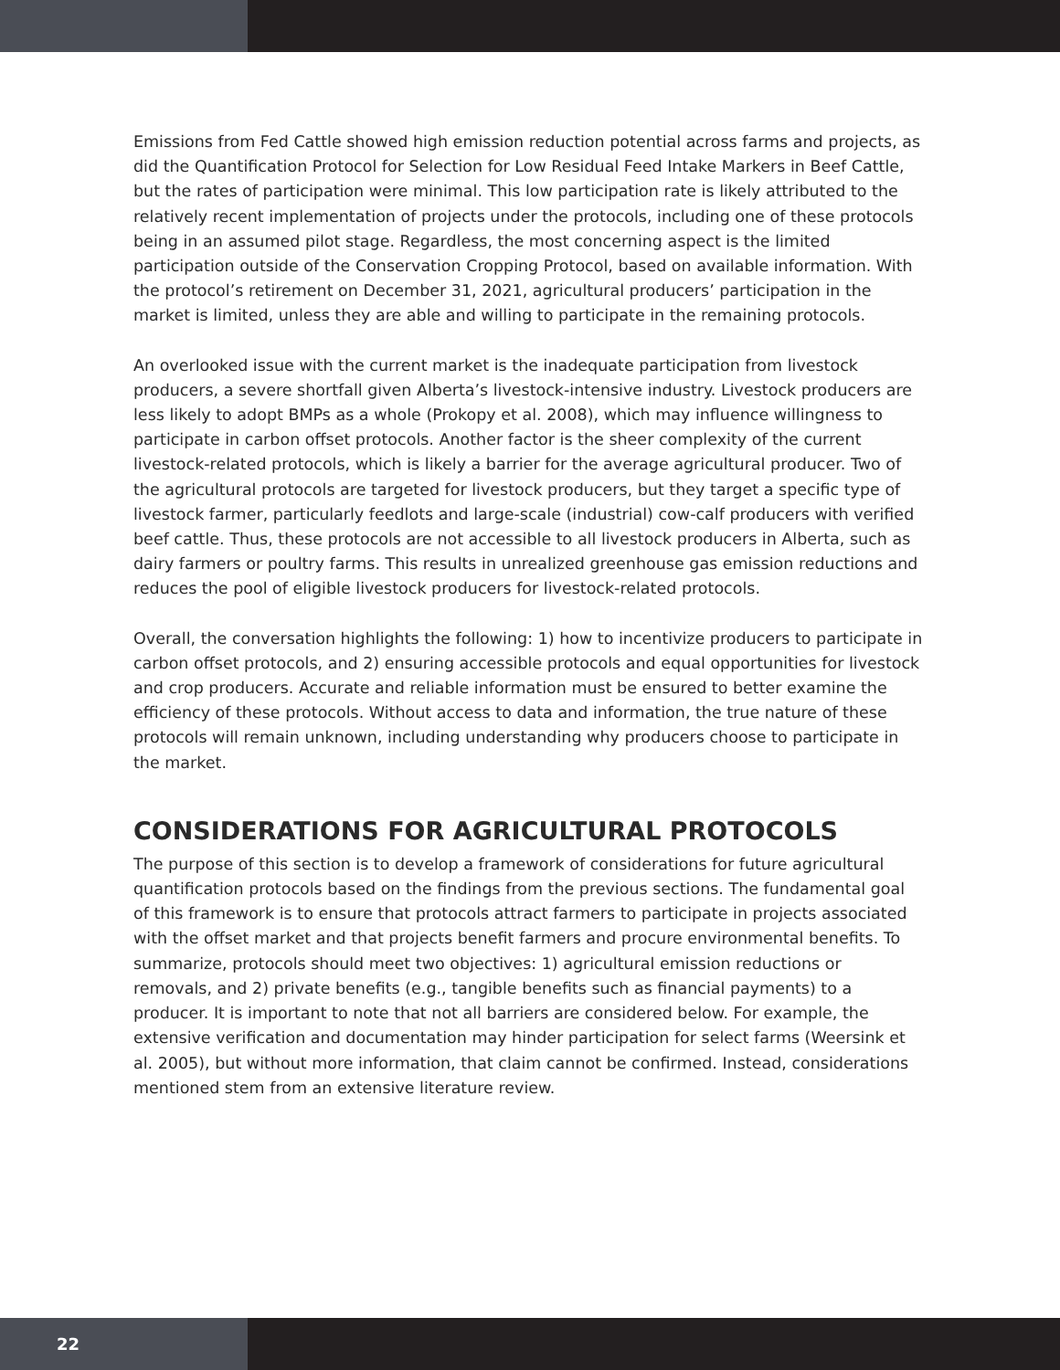Emissions from Fed Cattle showed high emission reduction potential across farms and projects, as did the Quantification Protocol for Selection for Low Residual Feed Intake Markers in Beef Cattle, but the rates of participation were minimal. This low participation rate is likely attributed to the relatively recent implementation of projects under the protocols, including one of these protocols being in an assumed pilot stage. Regardless, the most concerning aspect is the limited participation outside of the Conservation Cropping Protocol, based on available information. With the protocol’s retirement on December 31, 2021, agricultural producers’ participation in the market is limited, unless they are able and willing to participate in the remaining protocols.
An overlooked issue with the current market is the inadequate participation from livestock producers, a severe shortfall given Alberta’s livestock-intensive industry. Livestock producers are less likely to adopt BMPs as a whole (Prokopy et al. 2008), which may influence willingness to participate in carbon offset protocols. Another factor is the sheer complexity of the current livestock-related protocols, which is likely a barrier for the average agricultural producer. Two of the agricultural protocols are targeted for livestock producers, but they target a specific type of livestock farmer, particularly feedlots and large-scale (industrial) cow-calf producers with verified beef cattle. Thus, these protocols are not accessible to all livestock producers in Alberta, such as dairy farmers or poultry farms. This results in unrealized greenhouse gas emission reductions and reduces the pool of eligible livestock producers for livestock-related protocols.
Overall, the conversation highlights the following: 1) how to incentivize producers to participate in carbon offset protocols, and 2) ensuring accessible protocols and equal opportunities for livestock and crop producers. Accurate and reliable information must be ensured to better examine the efficiency of these protocols. Without access to data and information, the true nature of these protocols will remain unknown, including understanding why producers choose to participate in the market.
CONSIDERATIONS FOR AGRICULTURAL PROTOCOLS
The purpose of this section is to develop a framework of considerations for future agricultural quantification protocols based on the findings from the previous sections. The fundamental goal of this framework is to ensure that protocols attract farmers to participate in projects associated with the offset market and that projects benefit farmers and procure environmental benefits. To summarize, protocols should meet two objectives: 1) agricultural emission reductions or removals, and 2) private benefits (e.g., tangible benefits such as financial payments) to a producer. It is important to note that not all barriers are considered below. For example, the extensive verification and documentation may hinder participation for select farms (Weersink et al. 2005), but without more information, that claim cannot be confirmed. Instead, considerations mentioned stem from an extensive literature review.
22